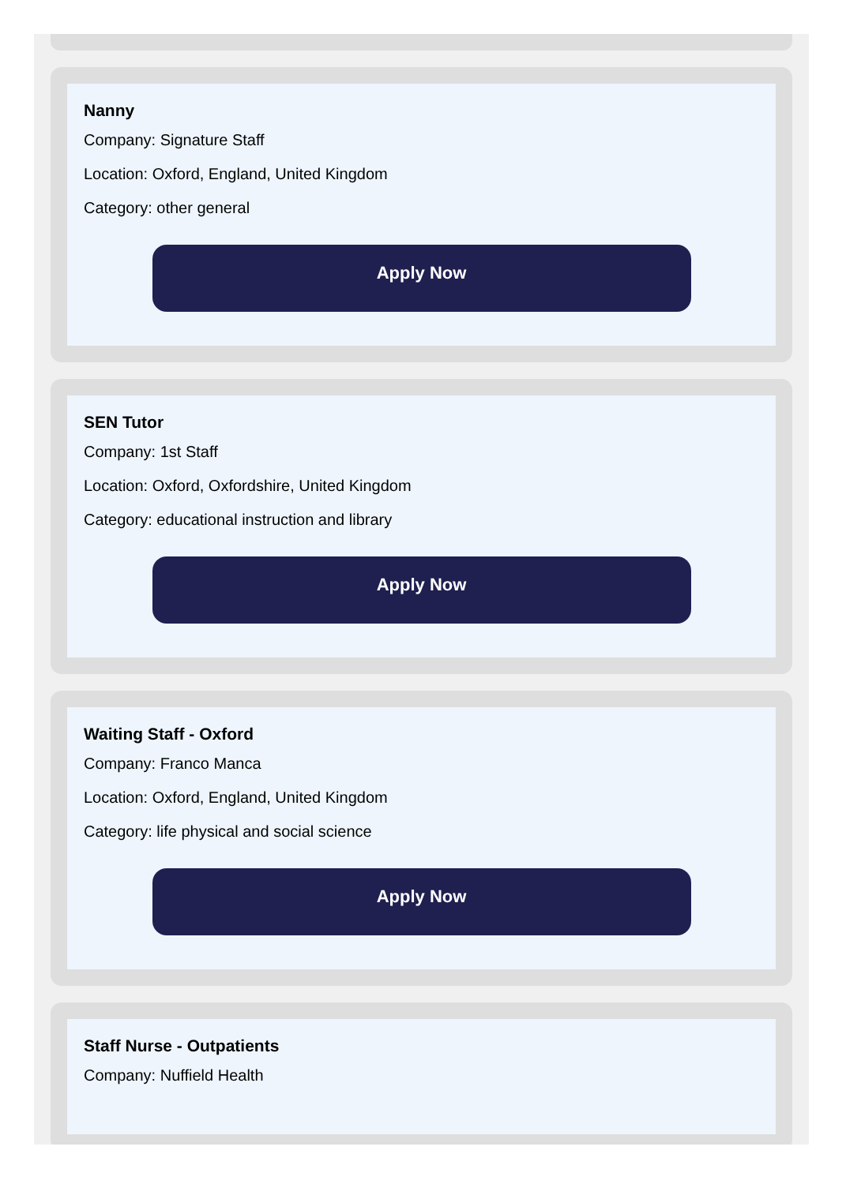Nanny
Company: Signature Staff
Location: Oxford, England, United Kingdom
Category: other general
Apply Now
SEN Tutor
Company: 1st Staff
Location: Oxford, Oxfordshire, United Kingdom
Category: educational instruction and library
Apply Now
Waiting Staff - Oxford
Company: Franco Manca
Location: Oxford, England, United Kingdom
Category: life physical and social science
Apply Now
Staff Nurse - Outpatients
Company: Nuffield Health